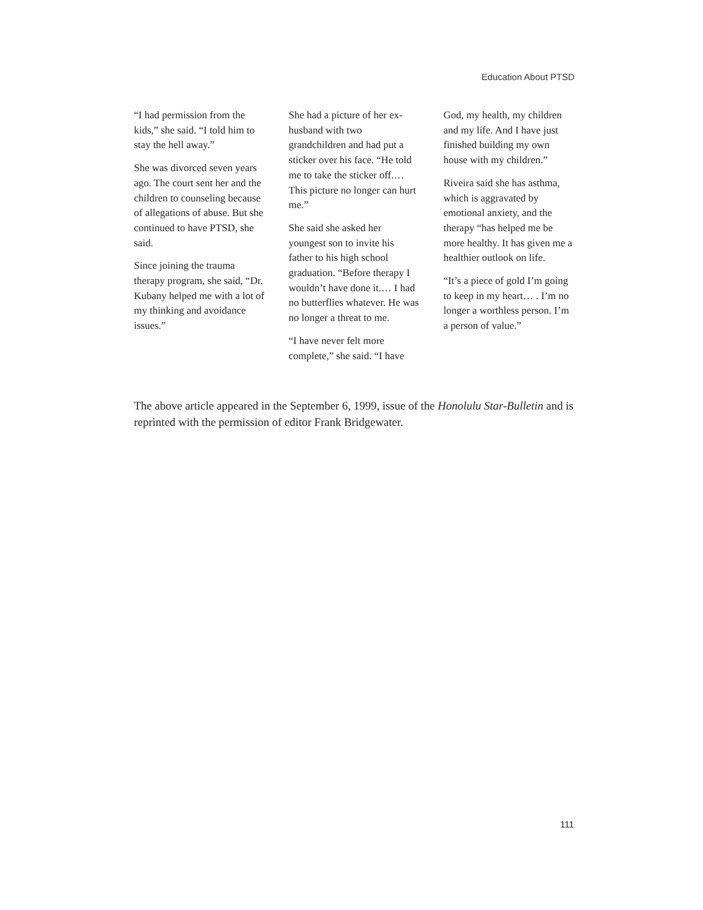Education About PTSD
“I had permission from the kids,” she said. “I told him to stay the hell away.”
She was divorced seven years ago. The court sent her and the children to counseling because of allegations of abuse. But she continued to have PTSD, she said.
Since joining the trauma therapy program, she said, “Dr. Kubany helped me with a lot of my thinking and avoidance issues.”
She had a picture of her ex-husband with two grandchildren and had put a sticker over his face. “He told me to take the sticker off.… This picture no longer can hurt me.”
She said she asked her youngest son to invite his father to his high school graduation. “Before therapy I wouldn’t have done it.… I had no butterflies whatever. He was no longer a threat to me.
“I have never felt more complete,” she said. “I have
God, my health, my children and my life. And I have just finished building my own house with my children.”
Riveira said she has asthma, which is aggravated by emotional anxiety, and the therapy “has helped me be more healthy. It has given me a healthier outlook on life.
“It’s a piece of gold I’m going to keep in my heart… . I’m no longer a worthless person. I’m a person of value.”
The above article appeared in the September 6, 1999, issue of the Honolulu Star-Bulletin and is reprinted with the permission of editor Frank Bridgewater.
111